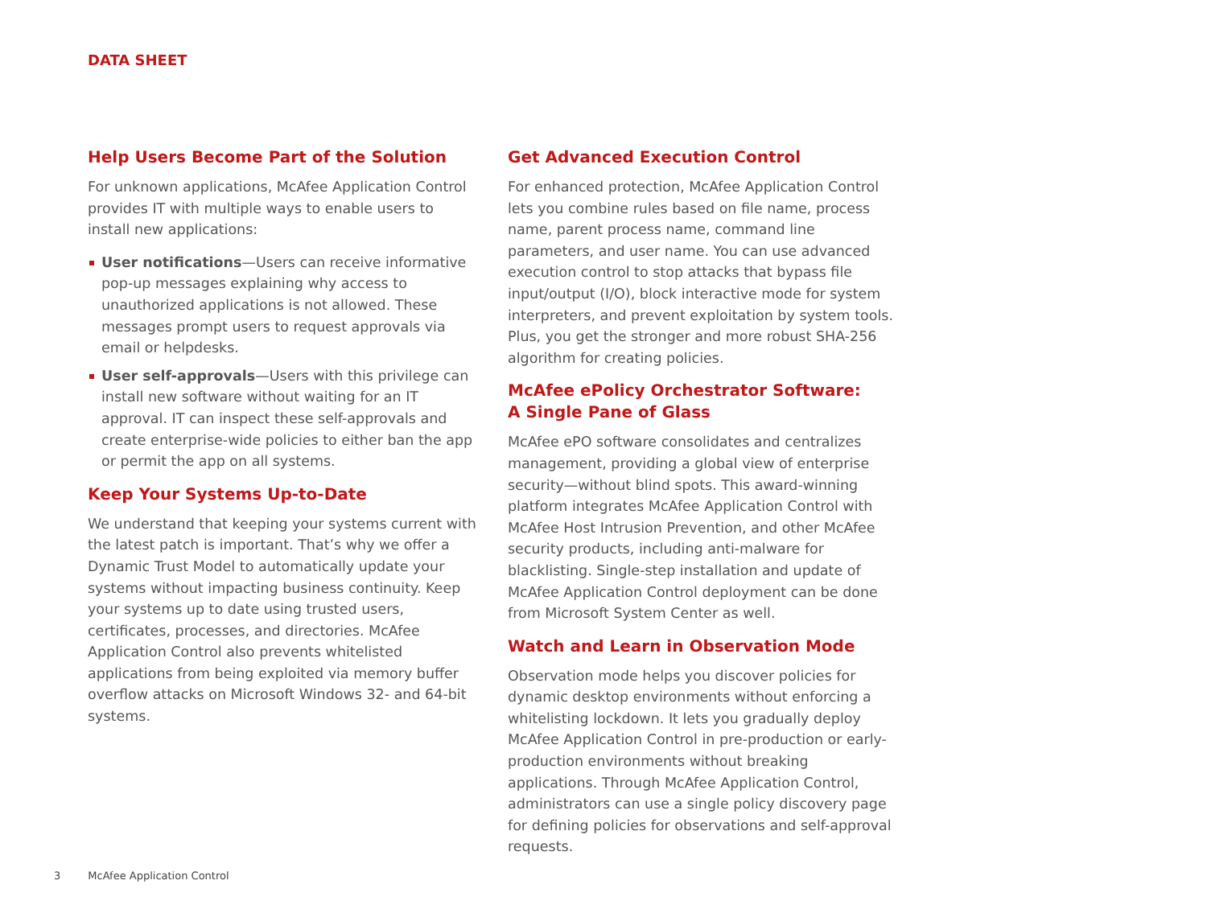DATA SHEET
Help Users Become Part of the Solution
For unknown applications, McAfee Application Control provides IT with multiple ways to enable users to install new applications:
User notifications—Users can receive informative pop-up messages explaining why access to unauthorized applications is not allowed. These messages prompt users to request approvals via email or helpdesks.
User self-approvals—Users with this privilege can install new software without waiting for an IT approval. IT can inspect these self-approvals and create enterprise-wide policies to either ban the app or permit the app on all systems.
Keep Your Systems Up-to-Date
We understand that keeping your systems current with the latest patch is important. That’s why we offer a Dynamic Trust Model to automatically update your systems without impacting business continuity. Keep your systems up to date using trusted users, certificates, processes, and directories. McAfee Application Control also prevents whitelisted applications from being exploited via memory buffer overflow attacks on Microsoft Windows 32- and 64-bit systems.
Get Advanced Execution Control
For enhanced protection, McAfee Application Control lets you combine rules based on file name, process name, parent process name, command line parameters, and user name. You can use advanced execution control to stop attacks that bypass file input/output (I/O), block interactive mode for system interpreters, and prevent exploitation by system tools. Plus, you get the stronger and more robust SHA-256 algorithm for creating policies.
McAfee ePolicy Orchestrator Software:
A Single Pane of Glass
McAfee ePO software consolidates and centralizes management, providing a global view of enterprise security—without blind spots. This award-winning platform integrates McAfee Application Control with McAfee Host Intrusion Prevention, and other McAfee security products, including anti-malware for blacklisting. Single-step installation and update of McAfee Application Control deployment can be done from Microsoft System Center as well.
Watch and Learn in Observation Mode
Observation mode helps you discover policies for dynamic desktop environments without enforcing a whitelisting lockdown. It lets you gradually deploy McAfee Application Control in pre-production or early-production environments without breaking applications. Through McAfee Application Control, administrators can use a single policy discovery page for defining policies for observations and self-approval requests.
3 McAfee Application Control